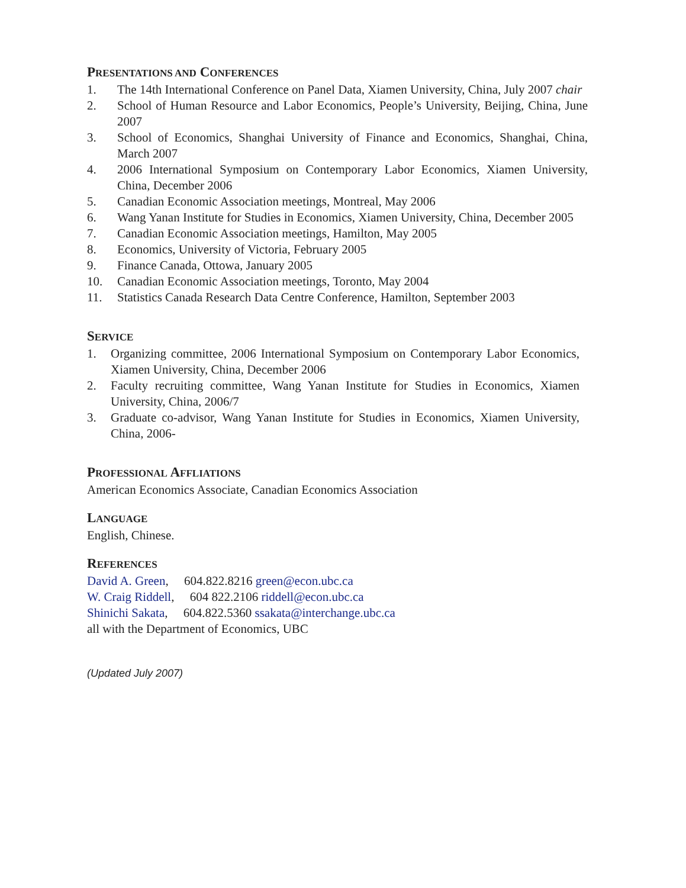PRESENTATIONS AND CONFERENCES
1. The 14th International Conference on Panel Data, Xiamen University, China, July 2007 chair
2. School of Human Resource and Labor Economics, People’s University, Beijing, China, June 2007
3. School of Economics, Shanghai University of Finance and Economics, Shanghai, China, March 2007
4. 2006 International Symposium on Contemporary Labor Economics, Xiamen University, China, December 2006
5. Canadian Economic Association meetings, Montreal, May 2006
6. Wang Yanan Institute for Studies in Economics, Xiamen University, China, December 2005
7. Canadian Economic Association meetings, Hamilton, May 2005
8. Economics, University of Victoria, February 2005
9. Finance Canada, Ottowa, January 2005
10. Canadian Economic Association meetings, Toronto, May 2004
11. Statistics Canada Research Data Centre Conference, Hamilton, September 2003
SERVICE
1. Organizing committee, 2006 International Symposium on Contemporary Labor Economics, Xiamen University, China, December 2006
2. Faculty recruiting committee, Wang Yanan Institute for Studies in Economics, Xiamen University, China, 2006/7
3. Graduate co-advisor, Wang Yanan Institute for Studies in Economics, Xiamen University, China, 2006-
PROFESSIONAL AFFLIATIONS
American Economics Associate, Canadian Economics Association
LANGUAGE
English, Chinese.
REFERENCES
David A. Green, 604.822.8216 green@econ.ubc.ca
W. Craig Riddell, 604 822.2106 riddell@econ.ubc.ca
Shinichi Sakata, 604.822.5360 ssakata@interchange.ubc.ca
all with the Department of Economics, UBC
(Updated July 2007)